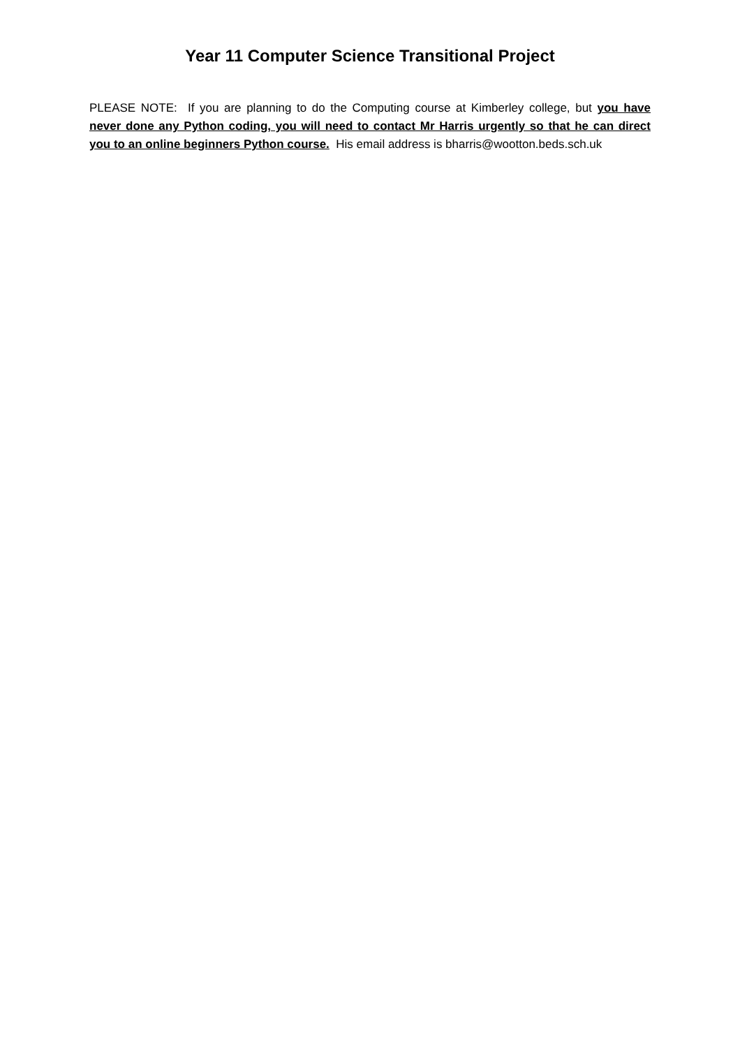Year 11 Computer Science Transitional Project
PLEASE NOTE: If you are planning to do the Computing course at Kimberley college, but you have never done any Python coding, you will need to contact Mr Harris urgently so that he can direct you to an online beginners Python course. His email address is bharris@wootton.beds.sch.uk